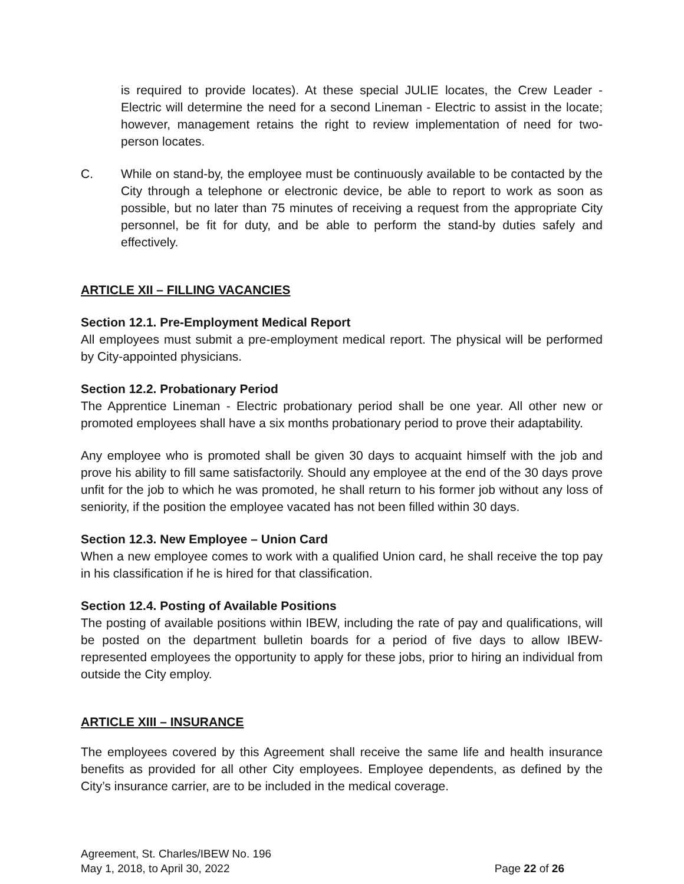is required to provide locates). At these special JULIE locates, the Crew Leader - Electric will determine the need for a second Lineman - Electric to assist in the locate; however, management retains the right to review implementation of need for two-person locates.
C. While on stand-by, the employee must be continuously available to be contacted by the City through a telephone or electronic device, be able to report to work as soon as possible, but no later than 75 minutes of receiving a request from the appropriate City personnel, be fit for duty, and be able to perform the stand-by duties safely and effectively.
ARTICLE XII – FILLING VACANCIES
Section 12.1. Pre-Employment Medical Report
All employees must submit a pre-employment medical report. The physical will be performed by City-appointed physicians.
Section 12.2. Probationary Period
The Apprentice Lineman - Electric probationary period shall be one year. All other new or promoted employees shall have a six months probationary period to prove their adaptability.
Any employee who is promoted shall be given 30 days to acquaint himself with the job and prove his ability to fill same satisfactorily. Should any employee at the end of the 30 days prove unfit for the job to which he was promoted, he shall return to his former job without any loss of seniority, if the position the employee vacated has not been filled within 30 days.
Section 12.3. New Employee – Union Card
When a new employee comes to work with a qualified Union card, he shall receive the top pay in his classification if he is hired for that classification.
Section 12.4. Posting of Available Positions
The posting of available positions within IBEW, including the rate of pay and qualifications, will be posted on the department bulletin boards for a period of five days to allow IBEW-represented employees the opportunity to apply for these jobs, prior to hiring an individual from outside the City employ.
ARTICLE XIII – INSURANCE
The employees covered by this Agreement shall receive the same life and health insurance benefits as provided for all other City employees. Employee dependents, as defined by the City’s insurance carrier, are to be included in the medical coverage.
Agreement, St. Charles/IBEW No. 196
May 1, 2018, to April 30, 2022
Page 22 of 26